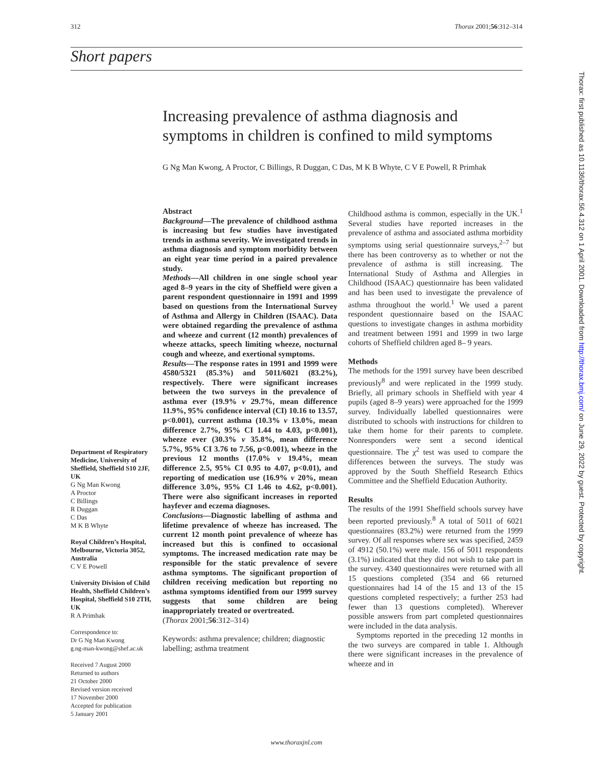312 Thorax 2001;56:312–314
Short papers
Increasing prevalence of asthma diagnosis and symptoms in children is confined to mild symptoms
G Ng Man Kwong, A Proctor, C Billings, R Duggan, C Das, M K B Whyte, C V E Powell, R Primhak
Department of Respiratory Medicine, University of Sheffield, Sheffield S10 2JF, UK
G Ng Man Kwong
A Proctor
C Billings
R Duggan
C Das
M K B Whyte
Royal Children’s Hospital, Melbourne, Victoria 3052, Australia
C V E Powell
University Division of Child Health, Sheffield Children’s Hospital, Sheffield S10 2TH, UK
R A Primhak
Correspondence to:
Dr G Ng Man Kwong
g.ng-man-kwong@shef.ac.uk
Received 7 August 2000
Returned to authors
21 October 2000
Revised version received
17 November 2000
Accepted for publication
5 January 2001
Abstract
Background—The prevalence of childhood asthma is increasing but few studies have investigated trends in asthma severity. We investigated trends in asthma diagnosis and symptom morbidity between an eight year time period in a paired prevalence study.
Methods—All children in one single school year aged 8–9 years in the city of Sheffield were given a parent respondent questionnaire in 1991 and 1999 based on questions from the International Survey of Asthma and Allergy in Children (ISAAC). Data were obtained regarding the prevalence of asthma and wheeze and current (12 month) prevalences of wheeze attacks, speech limiting wheeze, nocturnal cough and wheeze, and exertional symptoms.
Results—The response rates in 1991 and 1999 were 4580/5321 (85.3%) and 5011/6021 (83.2%), respectively. There were significant increases between the two surveys in the prevalence of asthma ever (19.9% v 29.7%, mean difference 11.9%, 95% confidence interval (CI) 10.16 to 13.57, p<0.001), current asthma (10.3% v 13.0%, mean difference 2.7%, 95% CI 1.44 to 4.03, p<0.001), wheeze ever (30.3% v 35.8%, mean difference 5.7%, 95% CI 3.76 to 7.56, p<0.001), wheeze in the previous 12 months (17.0% v 19.4%, mean difference 2.5, 95% CI 0.95 to 4.07, p<0.01), and reporting of medication use (16.9% v 20%, mean difference 3.0%, 95% CI 1.46 to 4.62, p<0.001). There were also significant increases in reported hayfever and eczema diagnoses.
Conclusions—Diagnostic labelling of asthma and lifetime prevalence of wheeze has increased. The current 12 month point prevalence of wheeze has increased but this is confined to occasional symptoms. The increased medication rate may be responsible for the static prevalence of severe asthma symptoms. The significant proportion of children receiving medication but reporting no asthma symptoms identified from our 1999 survey suggests that some children are being inappropriately treated or overtreated.
(Thorax 2001;56:312–314)
Keywords: asthma prevalence; children; diagnostic labelling; asthma treatment
Childhood asthma is common, especially in the UK.<sup>1</sup> Several studies have reported increases in the prevalence of asthma and associated asthma morbidity symptoms using serial questionnaire surveys,<sup>2–7</sup> but there has been controversy as to whether or not the prevalence of asthma is still increasing. The International Study of Asthma and Allergies in Childhood (ISAAC) questionnaire has been validated and has been used to investigate the prevalence of asthma throughout the world.<sup>1</sup> We used a parent respondent questionnaire based on the ISAAC questions to investigate changes in asthma morbidity and treatment between 1991 and 1999 in two large cohorts of Sheffield children aged 8– 9 years.
Methods
The methods for the 1991 survey have been described previously<sup>8</sup> and were replicated in the 1999 study. Briefly, all primary schools in Sheffield with year 4 pupils (aged 8–9 years) were approached for the 1999 survey. Individually labelled questionnaires were distributed to schools with instructions for children to take them home for their parents to complete. Nonresponders were sent a second identical questionnaire. The χ<sup>2</sup> test was used to compare the differences between the surveys. The study was approved by the South Sheffield Research Ethics Committee and the Sheffield Education Authority.
Results
The results of the 1991 Sheffield schools survey have been reported previously.<sup>8</sup> A total of 5011 of 6021 questionnaires (83.2%) were returned from the 1999 survey. Of all responses where sex was specified, 2459 of 4912 (50.1%) were male. 156 of 5011 respondents (3.1%) indicated that they did not wish to take part in the survey. 4340 questionnaires were returned with all 15 questions completed (354 and 66 returned questionnaires had 14 of the 15 and 13 of the 15 questions completed respectively; a further 253 had fewer than 13 questions completed). Wherever possible answers from part completed questionnaires were included in the data analysis.
Symptoms reported in the preceding 12 months in the two surveys are compared in table 1. Although there were significant increases in the prevalence of wheeze and in
www.thoraxjnl.com
Thorax: first published as 10.1136/thorax.56.4.312 on 1 April 2001. Downloaded from http://thorax.bmj.com/ on June 29, 2022 by guest. Protected by copyright.